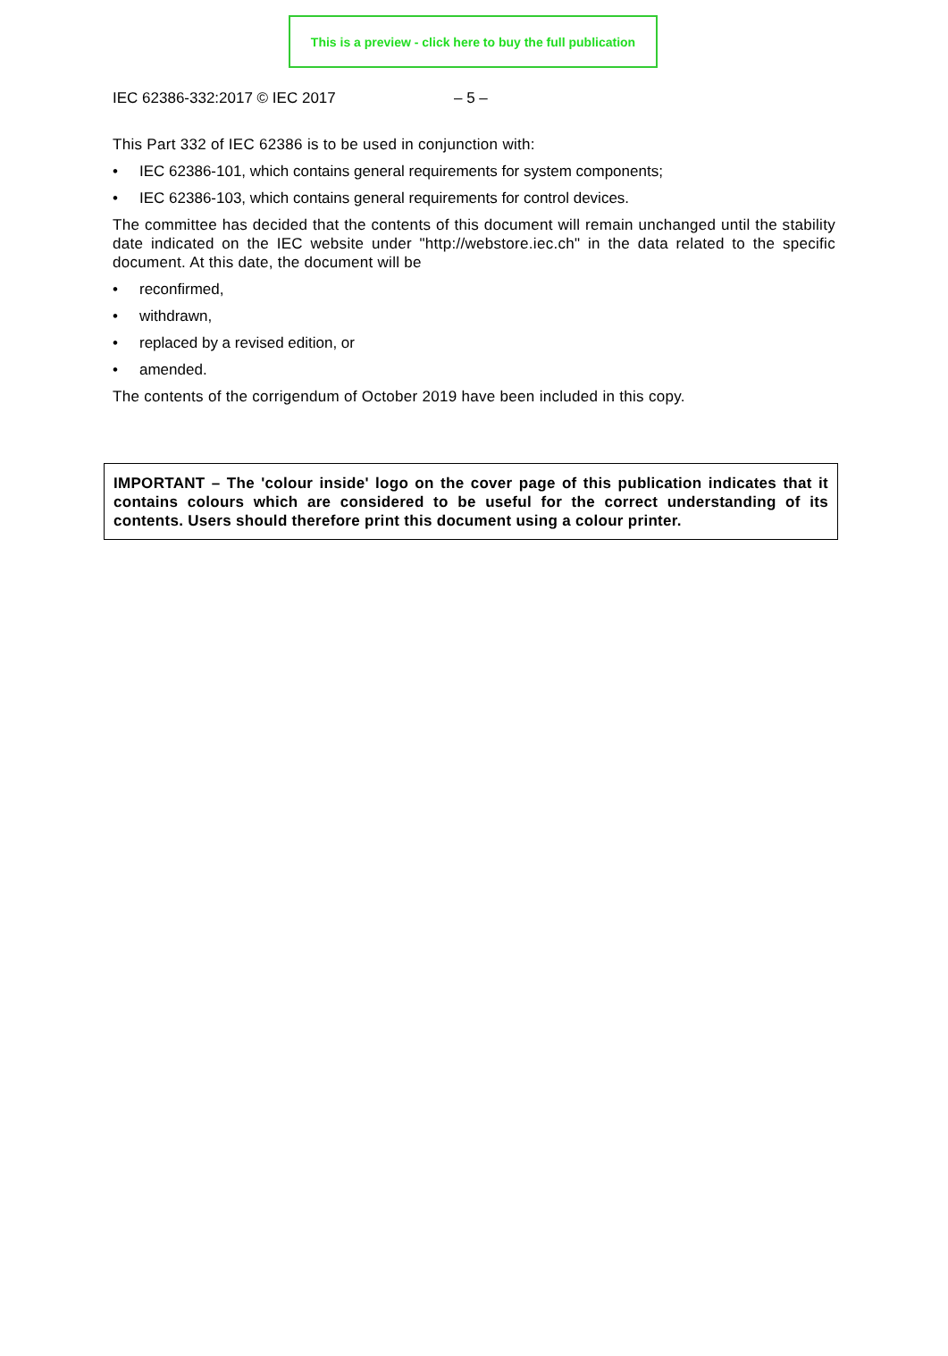This is a preview - click here to buy the full publication
IEC 62386-332:2017 © IEC 2017 – 5 –
This Part 332 of IEC 62386 is to be used in conjunction with:
IEC 62386-101, which contains general requirements for system components;
IEC 62386-103, which contains general requirements for control devices.
The committee has decided that the contents of this document will remain unchanged until the stability date indicated on the IEC website under "http://webstore.iec.ch" in the data related to the specific document. At this date, the document will be
reconfirmed,
withdrawn,
replaced by a revised edition, or
amended.
The contents of the corrigendum of October 2019 have been included in this copy.
IMPORTANT – The 'colour inside' logo on the cover page of this publication indicates that it contains colours which are considered to be useful for the correct understanding of its contents. Users should therefore print this document using a colour printer.